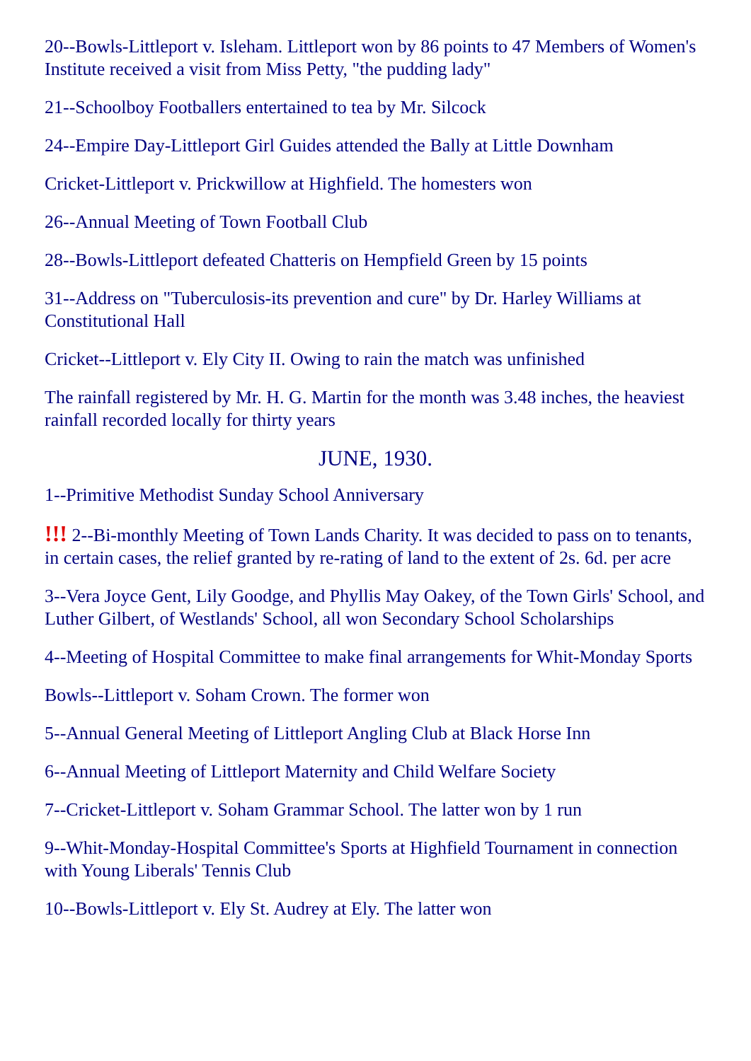20--Bowls-Littleport v. Isleham. Littleport won by 86 points to 47 Members of Women's Institute received a visit from Miss Petty, "the pudding lady"
21--Schoolboy Footballers entertained to tea by Mr. Silcock
24--Empire Day-Littleport Girl Guides attended the Bally at Little Downham
Cricket-Littleport v. Prickwillow at Highfield. The homesters won
26--Annual Meeting of Town Football Club
28--Bowls-Littleport defeated Chatteris on Hempfield Green by 15 points
31--Address on "Tuberculosis-its prevention and cure" by Dr. Harley Williams at Constitutional Hall
Cricket--Littleport v. Ely City II. Owing to rain the match was unfinished
The rainfall registered by Mr. H. G. Martin for the month was 3.48 inches, the heaviest rainfall recorded locally for thirty years
JUNE, 1930.
1--Primitive Methodist Sunday School Anniversary
!!! 2--Bi-monthly Meeting of Town Lands Charity. It was decided to pass on to tenants, in certain cases, the relief granted by re-rating of land to the extent of 2s. 6d. per acre
3--Vera Joyce Gent, Lily Goodge, and Phyllis May Oakey, of the Town Girls' School, and Luther Gilbert, of Westlands' School, all won Secondary School Scholarships
4--Meeting of Hospital Committee to make final arrangements for Whit-Monday Sports
Bowls--Littleport v. Soham Crown. The former won
5--Annual General Meeting of Littleport Angling Club at Black Horse Inn
6--Annual Meeting of Littleport Maternity and Child Welfare Society
7--Cricket-Littleport v. Soham Grammar School. The latter won by 1 run
9--Whit-Monday-Hospital Committee's Sports at Highfield Tournament in connection with Young Liberals' Tennis Club
10--Bowls-Littleport v. Ely St. Audrey at Ely. The latter won